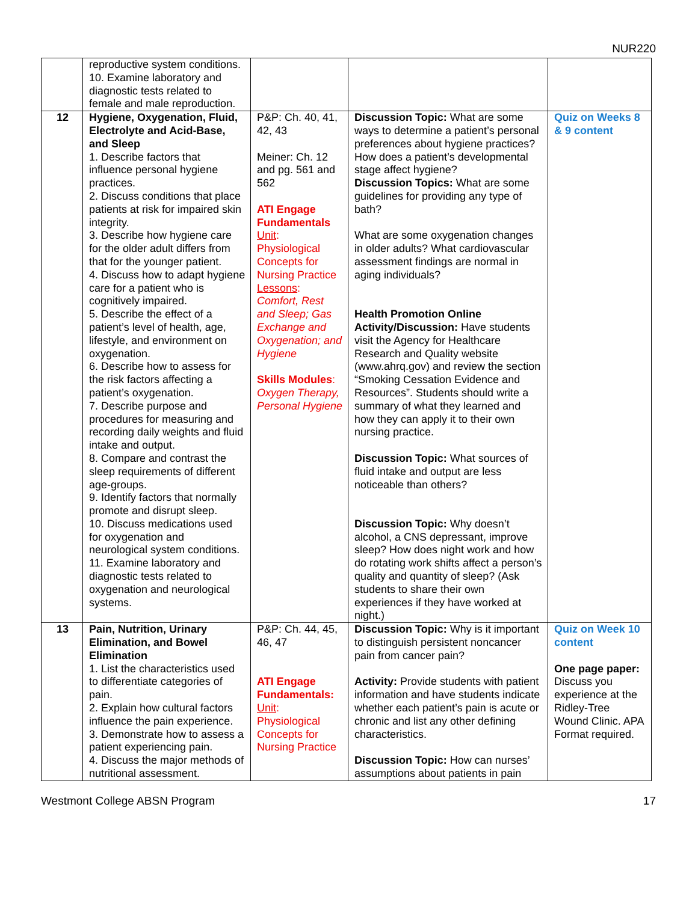NUR220
| | reproductive system conditions. 10. Examine laboratory and diagnostic tests related to female and male reproduction. | | | |
| 12 | Hygiene, Oxygenation, Fluid, Electrolyte and Acid-Base, and Sleep 1. Describe factors that influence personal hygiene practices. 2. Discuss conditions that place patients at risk for impaired skin integrity. 3. Describe how hygiene care for the older adult differs from that for the younger patient. 4. Discuss how to adapt hygiene care for a patient who is cognitively impaired. 5. Describe the effect of a patient’s level of health, age, lifestyle, and environment on oxygenation. 6. Describe how to assess for the risk factors affecting a patient’s oxygenation. 7. Describe purpose and procedures for measuring and recording daily weights and fluid intake and output. 8. Compare and contrast the sleep requirements of different age-groups. 9. Identify factors that normally promote and disrupt sleep. 10. Discuss medications used for oxygenation and neurological system conditions. 11. Examine laboratory and diagnostic tests related to oxygenation and neurological systems. | P&P: Ch. 40, 41, 42, 43 Meiner: Ch. 12 and pg. 561 and 562 ATI Engage Fundamentals Unit : Physiological Concepts for Nursing Practice Lessons : Comfort, Rest and Sleep; Gas Exchange and Oxygenation; and Hygiene Skills Modules : Oxygen Therapy, Personal Hygiene | Discussion Topic: What are some ways to determine a patient’s personal preferences about hygiene practices? How does a patient’s developmental stage affect hygiene? Discussion Topics: What are some guidelines for providing any type of bath? What are some oxygenation changes in older adults? What cardiovascular assessment findings are normal in aging individuals? Health Promotion Online Activity/Discussion: Have students visit the Agency for Healthcare Research and Quality website (www.ahrq.gov) and review the section “Smoking Cessation Evidence and Resources”. Students should write a summary of what they learned and how they can apply it to their own nursing practice. Discussion Topic: What sources of fluid intake and output are less noticeable than others? Discussion Topic: Why doesn’t alcohol, a CNS depressant, improve sleep? How does night work and how do rotating work shifts affect a person’s quality and quantity of sleep? (Ask students to share their own experiences if they have worked at night.) | Quiz on Weeks 8 & 9 content |
| 13 | Pain, Nutrition, Urinary Elimination, and Bowel Elimination 1. List the characteristics used to differentiate categories of pain. 2. Explain how cultural factors influence the pain experience. 3. Demonstrate how to assess a patient experiencing pain. 4. Discuss the major methods of nutritional assessment. | P&P: Ch. 44, 45, 46, 47 ATI Engage Fundamentals: Unit : Physiological Concepts for Nursing Practice | Discussion Topic: Why is it important to distinguish persistent noncancer pain from cancer pain? Activity: Provide students with patient information and have students indicate whether each patient’s pain is acute or chronic and list any other defining characteristics. Discussion Topic: How can nurses’ assumptions about patients in pain | Quiz on Week 10 content One page paper: Discuss you experience at the Ridley-Tree Wound Clinic. APA Format required. |
Westmont College ABSN Program 17